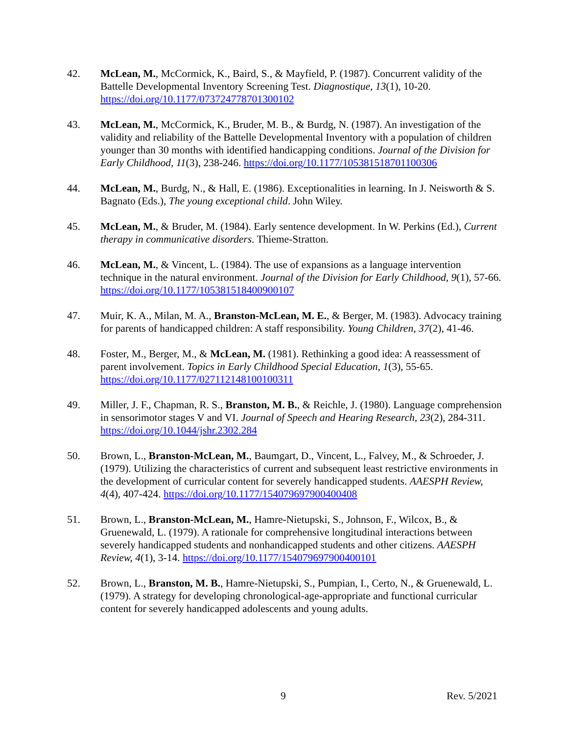42. McLean, M., McCormick, K., Baird, S., & Mayfield, P. (1987). Concurrent validity of the Battelle Developmental Inventory Screening Test. Diagnostique, 13(1), 10-20. https://doi.org/10.1177/073724778701300102
43. McLean, M., McCormick, K., Bruder, M. B., & Burdg, N. (1987). An investigation of the validity and reliability of the Battelle Developmental Inventory with a population of children younger than 30 months with identified handicapping conditions. Journal of the Division for Early Childhood, 11(3), 238-246. https://doi.org/10.1177/105381518701100306
44. McLean, M., Burdg, N., & Hall, E. (1986). Exceptionalities in learning. In J. Neisworth & S. Bagnato (Eds.), The young exceptional child. John Wiley.
45. McLean, M., & Bruder, M. (1984). Early sentence development. In W. Perkins (Ed.), Current therapy in communicative disorders. Thieme-Stratton.
46. McLean, M., & Vincent, L. (1984). The use of expansions as a language intervention technique in the natural environment. Journal of the Division for Early Childhood, 9(1), 57-66. https://doi.org/10.1177/105381518400900107
47. Muir, K. A., Milan, M. A., Branston-McLean, M. E., & Berger, M. (1983). Advocacy training for parents of handicapped children: A staff responsibility. Young Children, 37(2), 41-46.
48. Foster, M., Berger, M., & McLean, M. (1981). Rethinking a good idea: A reassessment of parent involvement. Topics in Early Childhood Special Education, 1(3), 55-65. https://doi.org/10.1177/027112148100100311
49. Miller, J. F., Chapman, R. S., Branston, M. B., & Reichle, J. (1980). Language comprehension in sensorimotor stages V and VI. Journal of Speech and Hearing Research, 23(2), 284-311. https://doi.org/10.1044/jshr.2302.284
50. Brown, L., Branston-McLean, M., Baumgart, D., Vincent, L., Falvey, M., & Schroeder, J. (1979). Utilizing the characteristics of current and subsequent least restrictive environments in the development of curricular content for severely handicapped students. AAESPH Review, 4(4), 407-424. https://doi.org/10.1177/154079697900400408
51. Brown, L., Branston-McLean, M., Hamre-Nietupski, S., Johnson, F., Wilcox, B., & Gruenewald, L. (1979). A rationale for comprehensive longitudinal interactions between severely handicapped students and nonhandicapped students and other citizens. AAESPH Review, 4(1), 3-14. https://doi.org/10.1177/154079697900400101
52. Brown, L., Branston, M. B., Hamre-Nietupski, S., Pumpian, I., Certo, N., & Gruenewald, L. (1979). A strategy for developing chronological-age-appropriate and functional curricular content for severely handicapped adolescents and young adults.
9 Rev. 5/2021